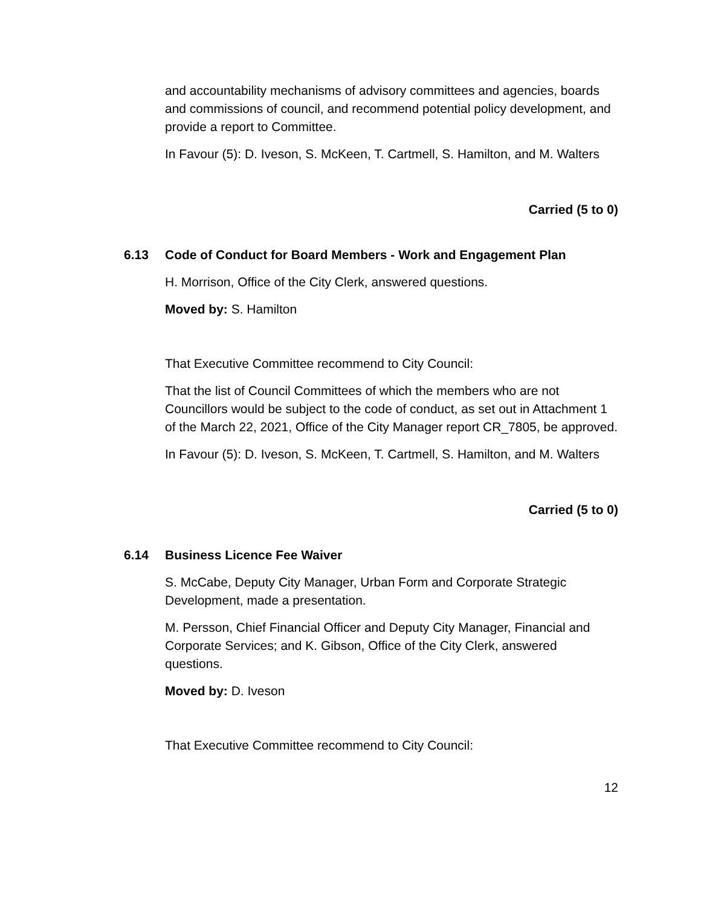and accountability mechanisms of advisory committees and agencies, boards and commissions of council, and recommend potential policy development, and provide a report to Committee.
In Favour (5): D. Iveson, S. McKeen, T. Cartmell, S. Hamilton, and M. Walters
Carried (5 to 0)
6.13 Code of Conduct for Board Members - Work and Engagement Plan
H. Morrison, Office of the City Clerk, answered questions.
Moved by: S. Hamilton
That Executive Committee recommend to City Council:
That the list of Council Committees of which the members who are not Councillors would be subject to the code of conduct, as set out in Attachment 1 of the March 22, 2021, Office of the City Manager report CR_7805, be approved.
In Favour (5): D. Iveson, S. McKeen, T. Cartmell, S. Hamilton, and M. Walters
Carried (5 to 0)
6.14 Business Licence Fee Waiver
S. McCabe, Deputy City Manager, Urban Form and Corporate Strategic Development, made a presentation.
M. Persson, Chief Financial Officer and Deputy City Manager, Financial and Corporate Services; and K. Gibson, Office of the City Clerk, answered questions.
Moved by: D. Iveson
That Executive Committee recommend to City Council:
12